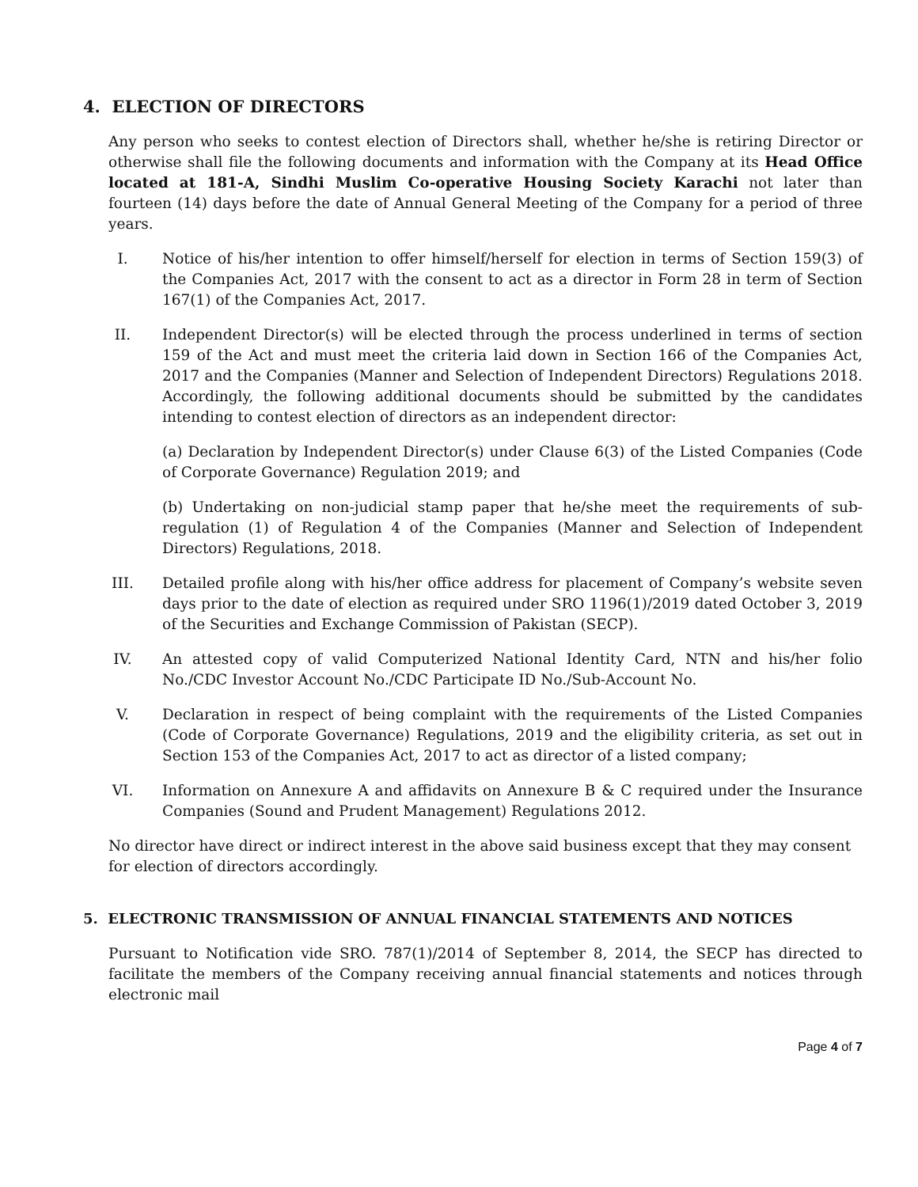4. ELECTION OF DIRECTORS
Any person who seeks to contest election of Directors shall, whether he/she is retiring Director or otherwise shall file the following documents and information with the Company at its Head Office located at 181-A, Sindhi Muslim Co-operative Housing Society Karachi not later than fourteen (14) days before the date of Annual General Meeting of the Company for a period of three years.
I. Notice of his/her intention to offer himself/herself for election in terms of Section 159(3) of the Companies Act, 2017 with the consent to act as a director in Form 28 in term of Section 167(1) of the Companies Act, 2017.
II. Independent Director(s) will be elected through the process underlined in terms of section 159 of the Act and must meet the criteria laid down in Section 166 of the Companies Act, 2017 and the Companies (Manner and Selection of Independent Directors) Regulations 2018. Accordingly, the following additional documents should be submitted by the candidates intending to contest election of directors as an independent director:
(a) Declaration by Independent Director(s) under Clause 6(3) of the Listed Companies (Code of Corporate Governance) Regulation 2019; and
(b) Undertaking on non-judicial stamp paper that he/she meet the requirements of sub-regulation (1) of Regulation 4 of the Companies (Manner and Selection of Independent Directors) Regulations, 2018.
III. Detailed profile along with his/her office address for placement of Company’s website seven days prior to the date of election as required under SRO 1196(1)/2019 dated October 3, 2019 of the Securities and Exchange Commission of Pakistan (SECP).
IV. An attested copy of valid Computerized National Identity Card, NTN and his/her folio No./CDC Investor Account No./CDC Participate ID No./Sub-Account No.
V. Declaration in respect of being complaint with the requirements of the Listed Companies (Code of Corporate Governance) Regulations, 2019 and the eligibility criteria, as set out in Section 153 of the Companies Act, 2017 to act as director of a listed company;
VI. Information on Annexure A and affidavits on Annexure B & C required under the Insurance Companies (Sound and Prudent Management) Regulations 2012.
No director have direct or indirect interest in the above said business except that they may consent for election of directors accordingly.
5. ELECTRONIC TRANSMISSION OF ANNUAL FINANCIAL STATEMENTS AND NOTICES
Pursuant to Notification vide SRO. 787(1)/2014 of September 8, 2014, the SECP has directed to facilitate the members of the Company receiving annual financial statements and notices through electronic mail
Page 4 of 7